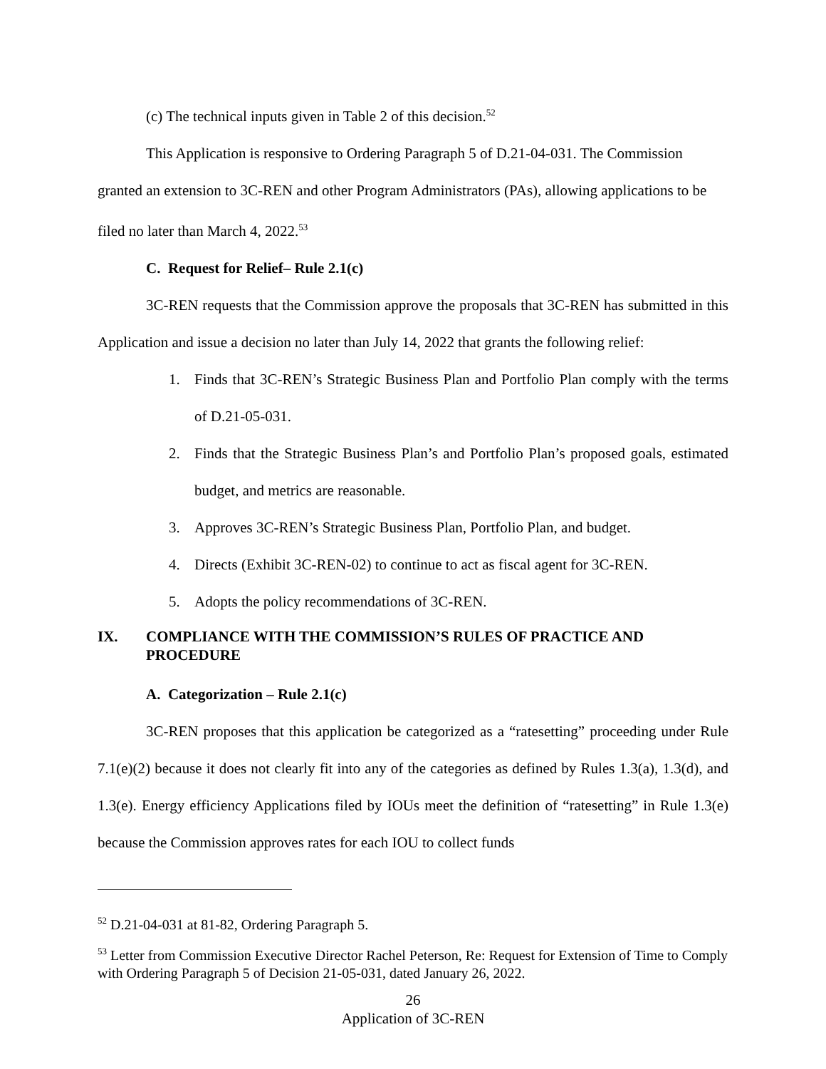(c) The technical inputs given in Table 2 of this decision.<sup>52</sup>
This Application is responsive to Ordering Paragraph 5 of D.21-04-031. The Commission granted an extension to 3C-REN and other Program Administrators (PAs), allowing applications to be filed no later than March 4, 2022.<sup>53</sup>
C. Request for Relief– Rule 2.1(c)
3C-REN requests that the Commission approve the proposals that 3C-REN has submitted in this Application and issue a decision no later than July 14, 2022 that grants the following relief:
1. Finds that 3C-REN’s Strategic Business Plan and Portfolio Plan comply with the terms of D.21-05-031.
2. Finds that the Strategic Business Plan’s and Portfolio Plan’s proposed goals, estimated budget, and metrics are reasonable.
3. Approves 3C-REN’s Strategic Business Plan, Portfolio Plan, and budget.
4. Directs (Exhibit 3C-REN-02) to continue to act as fiscal agent for 3C-REN.
5. Adopts the policy recommendations of 3C-REN.
IX. COMPLIANCE WITH THE COMMISSION’S RULES OF PRACTICE AND PROCEDURE
A. Categorization – Rule 2.1(c)
3C-REN proposes that this application be categorized as a “ratesetting” proceeding under Rule 7.1(e)(2) because it does not clearly fit into any of the categories as defined by Rules 1.3(a), 1.3(d), and 1.3(e). Energy efficiency Applications filed by IOUs meet the definition of “ratesetting” in Rule 1.3(e) because the Commission approves rates for each IOU to collect funds
<sup>52</sup> D.21-04-031 at 81-82, Ordering Paragraph 5.
<sup>53</sup> Letter from Commission Executive Director Rachel Peterson, Re: Request for Extension of Time to Comply with Ordering Paragraph 5 of Decision 21-05-031, dated January 26, 2022.
26
Application of 3C-REN